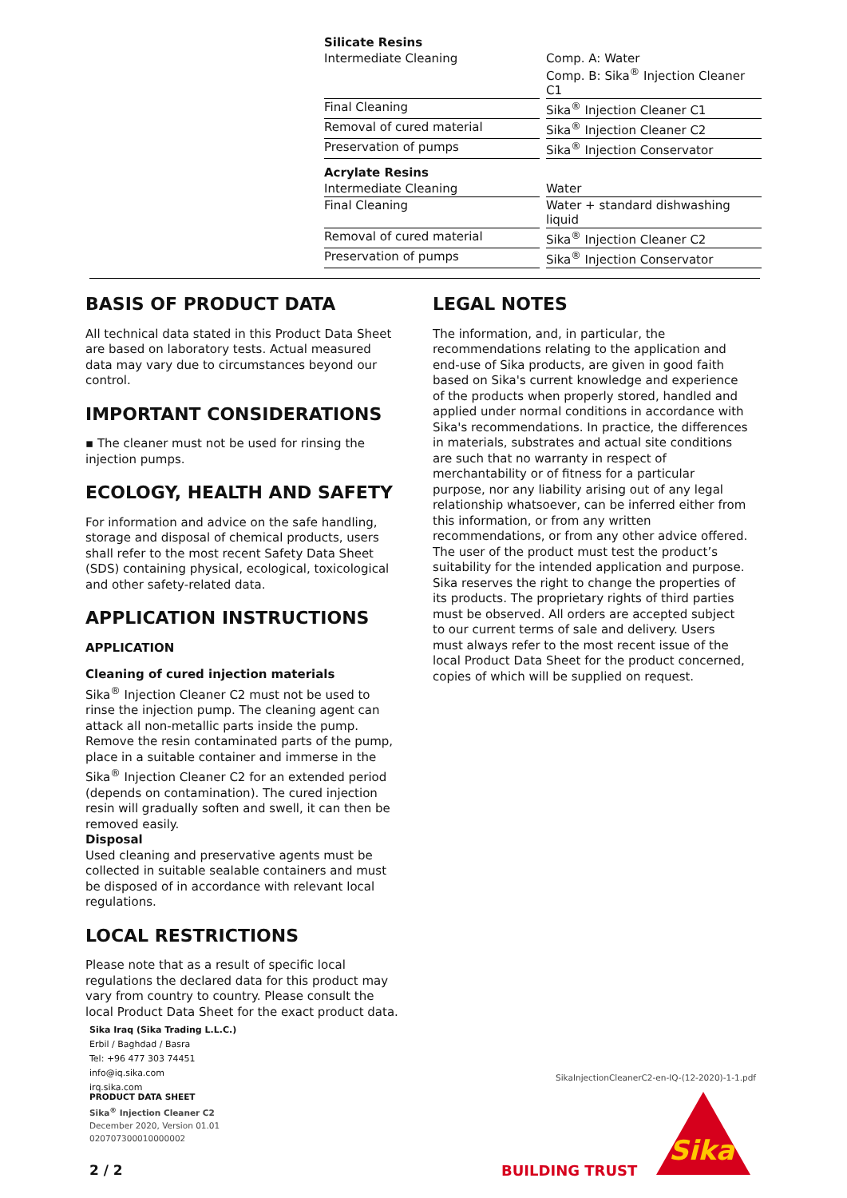| Silicate Resins | | |
| Intermediate Cleaning | | Comp. A: Water Comp. B: Sika<sup>®</sup> Injection Cleaner C1 |
| Final Cleaning | | Sika<sup>®</sup> Injection Cleaner C1 |
| Removal of cured material | | Sika<sup>®</sup> Injection Cleaner C2 |
| Preservation of pumps | | Sika<sup>®</sup> Injection Conservator |
| Acrylate Resins | | |
| Intermediate Cleaning | | Water |
| Final Cleaning | | Water + standard dishwashing liquid |
| Removal of cured material | | Sika<sup>®</sup> Injection Cleaner C2 |
| Preservation of pumps | | Sika<sup>®</sup> Injection Conservator |
BASIS OF PRODUCT DATA
All technical data stated in this Product Data Sheet are based on laboratory tests. Actual measured data may vary due to circumstances beyond our control.
IMPORTANT CONSIDERATIONS
▪ The cleaner must not be used for rinsing the injection pumps.
ECOLOGY, HEALTH AND SAFETY
For information and advice on the safe handling, storage and disposal of chemical products, users shall refer to the most recent Safety Data Sheet (SDS) containing physical, ecological, toxicological and other safety-related data.
APPLICATION INSTRUCTIONS
APPLICATION
Cleaning of cured injection materials
Sika<sup>®</sup> Injection Cleaner C2 must not be used to rinse the injection pump. The cleaning agent can attack all non-metallic parts inside the pump. Remove the resin contaminated parts of the pump, place in a suitable container and immerse in the Sika<sup>®</sup> Injection Cleaner C2 for an extended period (depends on contamination). The cured injection resin will gradually soften and swell, it can then be removed easily.
Disposal
Used cleaning and preservative agents must be collected in suitable sealable containers and must be disposed of in accordance with relevant local regulations.
LOCAL RESTRICTIONS
Please note that as a result of specific local regulations the declared data for this product may vary from country to country. Please consult the local Product Data Sheet for the exact product data.
LEGAL NOTES
The information, and, in particular, the recommendations relating to the application and end-use of Sika products, are given in good faith based on Sika's current knowledge and experience of the products when properly stored, handled and applied under normal conditions in accordance with Sika's recommendations. In practice, the differences in materials, substrates and actual site conditions are such that no warranty in respect of merchantability or of fitness for a particular purpose, nor any liability arising out of any legal relationship whatsoever, can be inferred either from this information, or from any written recommendations, or from any other advice offered. The user of the product must test the product’s suitability for the intended application and purpose. Sika reserves the right to change the properties of its products. The proprietary rights of third parties must be observed. All orders are accepted subject to our current terms of sale and delivery. Users must always refer to the most recent issue of the local Product Data Sheet for the product concerned, copies of which will be supplied on request.
Sika Iraq (Sika Trading L.L.C.)
Erbil / Baghdad / Basra
Tel: +96 477 303 74451
info@iq.sika.com
irq.sika.com
SikaInjectionCleanerC2-en-IQ-(12-2020)-1-1.pdf
PRODUCT DATA SHEET
Sika<sup>®</sup> Injection Cleaner C2
December 2020, Version 01.01
020707300010000002
2 / 2 BUILDING TRUST
Sika